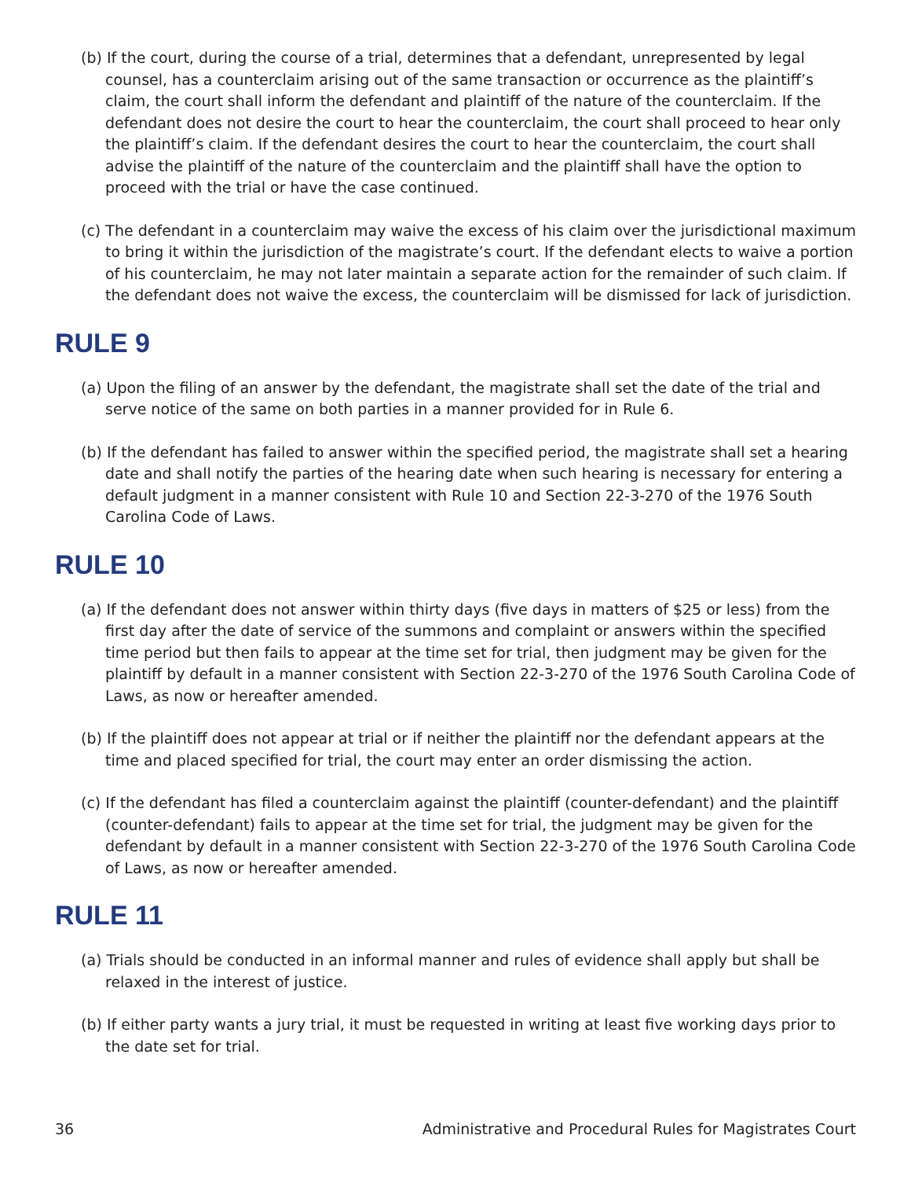(b) If the court, during the course of a trial, determines that a defendant, unrepresented by legal counsel, has a counterclaim arising out of the same transaction or occurrence as the plaintiff’s claim, the court shall inform the defendant and plaintiff of the nature of the counterclaim. If the defendant does not desire the court to hear the counterclaim, the court shall proceed to hear only the plaintiff’s claim. If the defendant desires the court to hear the counterclaim, the court shall advise the plaintiff of the nature of the counterclaim and the plaintiff shall have the option to proceed with the trial or have the case continued.
(c) The defendant in a counterclaim may waive the excess of his claim over the jurisdictional maximum to bring it within the jurisdiction of the magistrate’s court. If the defendant elects to waive a portion of his counterclaim, he may not later maintain a separate action for the remainder of such claim. If the defendant does not waive the excess, the counterclaim will be dismissed for lack of jurisdiction.
RULE 9
(a) Upon the filing of an answer by the defendant, the magistrate shall set the date of the trial and serve notice of the same on both parties in a manner provided for in Rule 6.
(b) If the defendant has failed to answer within the specified period, the magistrate shall set a hearing date and shall notify the parties of the hearing date when such hearing is necessary for entering a default judgment in a manner consistent with Rule 10 and Section 22-3-270 of the 1976 South Carolina Code of Laws.
RULE 10
(a) If the defendant does not answer within thirty days (five days in matters of $25 or less) from the first day after the date of service of the summons and complaint or answers within the specified time period but then fails to appear at the time set for trial, then judgment may be given for the plaintiff by default in a manner consistent with Section 22-3-270 of the 1976 South Carolina Code of Laws, as now or hereafter amended.
(b) If the plaintiff does not appear at trial or if neither the plaintiff nor the defendant appears at the time and placed specified for trial, the court may enter an order dismissing the action.
(c) If the defendant has filed a counterclaim against the plaintiff (counter-defendant) and the plaintiff (counter-defendant) fails to appear at the time set for trial, the judgment may be given for the defendant by default in a manner consistent with Section 22-3-270 of the 1976 South Carolina Code of Laws, as now or hereafter amended.
RULE 11
(a) Trials should be conducted in an informal manner and rules of evidence shall apply but shall be relaxed in the interest of justice.
(b) If either party wants a jury trial, it must be requested in writing at least five working days prior to the date set for trial.
36 Administrative and Procedural Rules for Magistrates Court